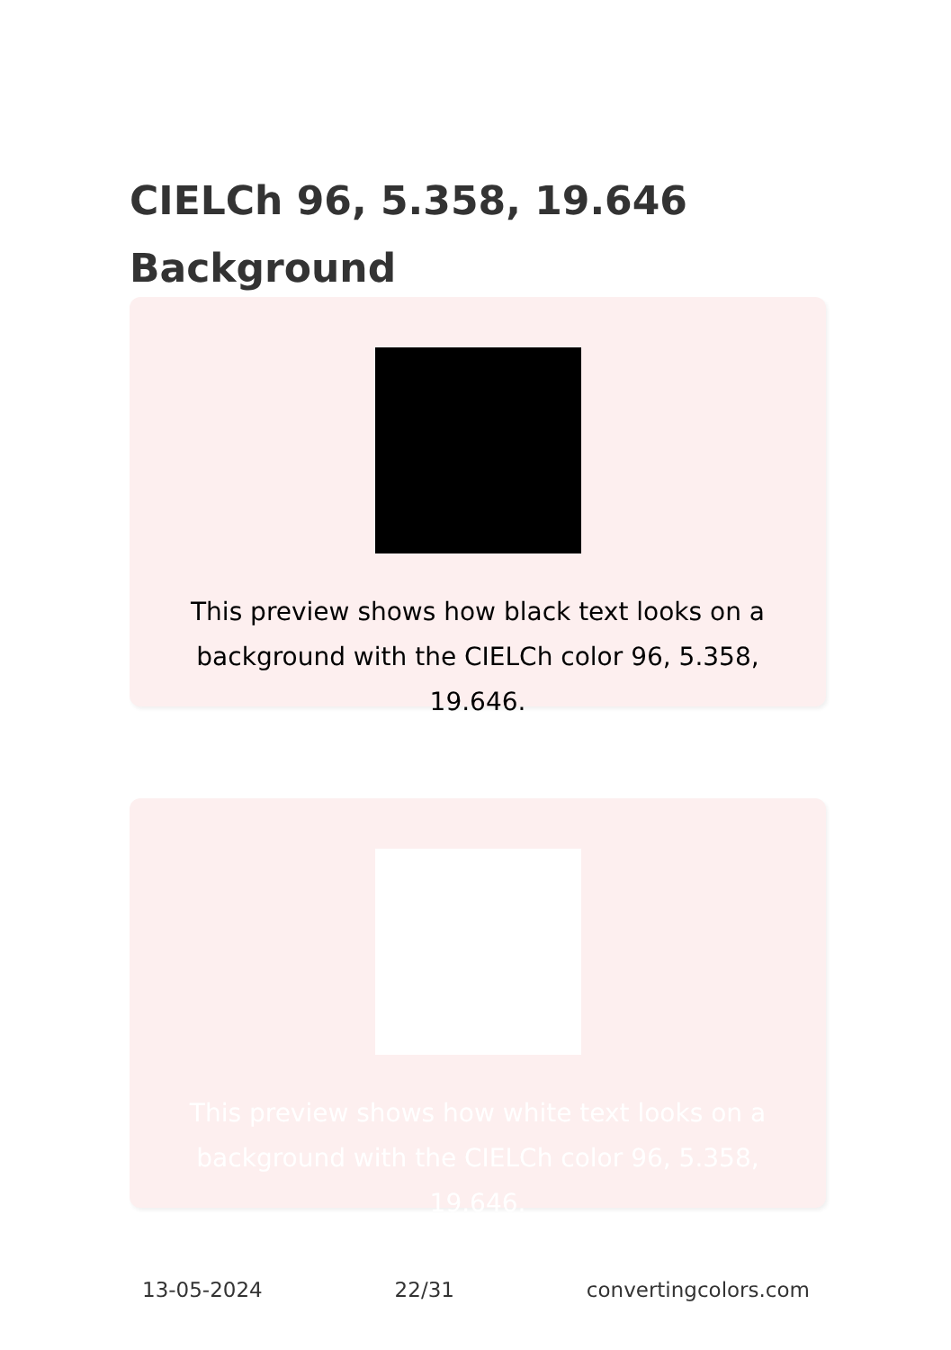CIELCh 96, 5.358, 19.646
Background
This preview shows how black text looks on a background with the CIELCh color 96, 5.358, 19.646.
This preview shows how white text looks on a background with the CIELCh color 96, 5.358, 19.646.
13-05-2024 22/31 convertingcolors.com